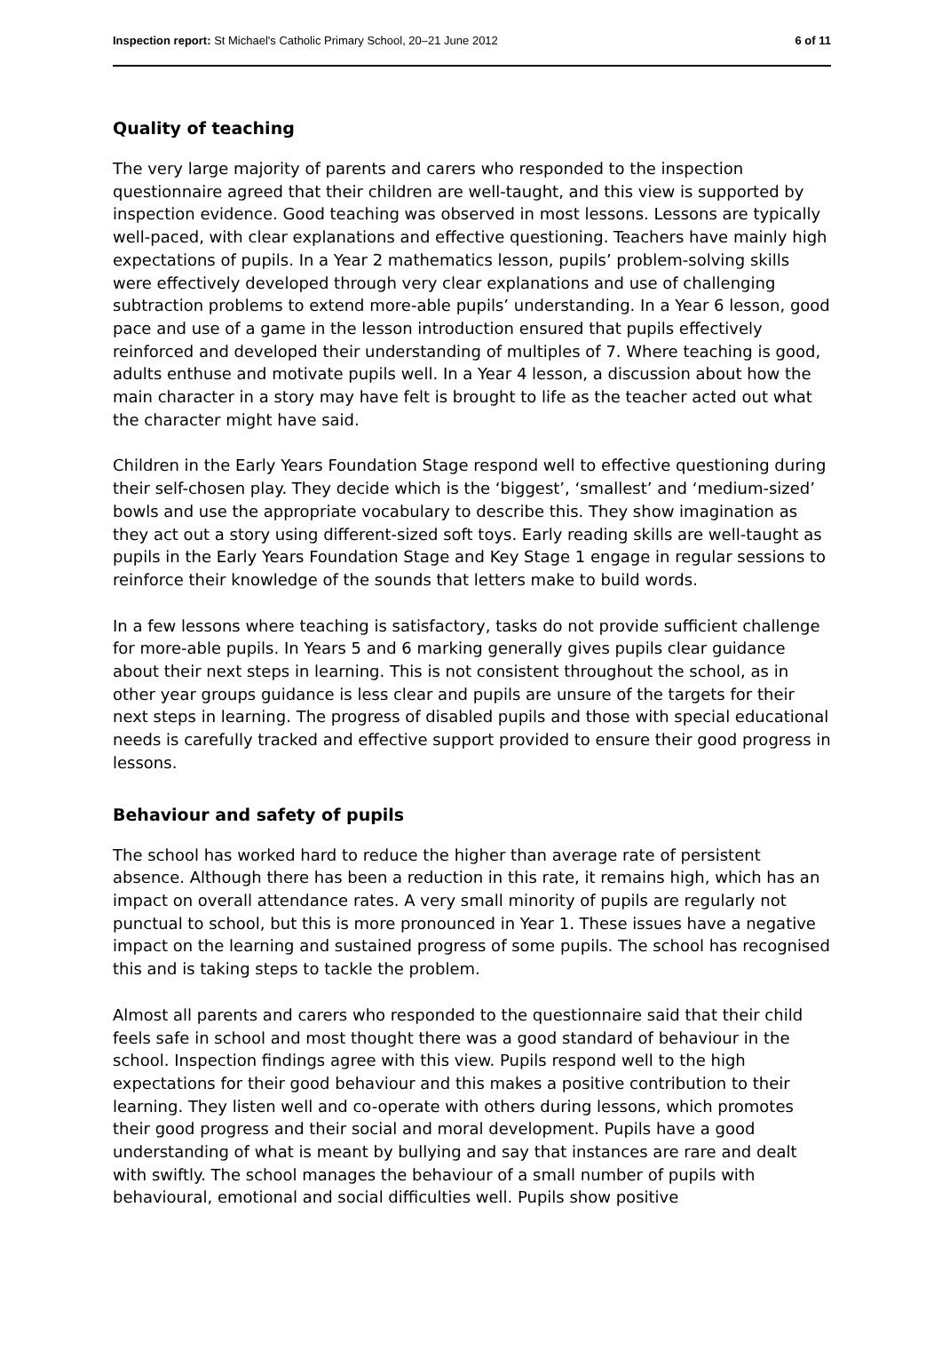Inspection report: St Michael's Catholic Primary School, 20–21 June 2012 6 of 11
Quality of teaching
The very large majority of parents and carers who responded to the inspection questionnaire agreed that their children are well-taught, and this view is supported by inspection evidence. Good teaching was observed in most lessons. Lessons are typically well-paced, with clear explanations and effective questioning. Teachers have mainly high expectations of pupils. In a Year 2 mathematics lesson, pupils’ problem-solving skills were effectively developed through very clear explanations and use of challenging subtraction problems to extend more-able pupils’ understanding. In a Year 6 lesson, good pace and use of a game in the lesson introduction ensured that pupils effectively reinforced and developed their understanding of multiples of 7. Where teaching is good, adults enthuse and motivate pupils well. In a Year 4 lesson, a discussion about how the main character in a story may have felt is brought to life as the teacher acted out what the character might have said.
Children in the Early Years Foundation Stage respond well to effective questioning during their self-chosen play. They decide which is the ‘biggest’, ‘smallest’ and ‘medium-sized’ bowls and use the appropriate vocabulary to describe this. They show imagination as they act out a story using different-sized soft toys. Early reading skills are well-taught as pupils in the Early Years Foundation Stage and Key Stage 1 engage in regular sessions to reinforce their knowledge of the sounds that letters make to build words.
In a few lessons where teaching is satisfactory, tasks do not provide sufficient challenge for more-able pupils. In Years 5 and 6 marking generally gives pupils clear guidance about their next steps in learning. This is not consistent throughout the school, as in other year groups guidance is less clear and pupils are unsure of the targets for their next steps in learning. The progress of disabled pupils and those with special educational needs is carefully tracked and effective support provided to ensure their good progress in lessons.
Behaviour and safety of pupils
The school has worked hard to reduce the higher than average rate of persistent absence. Although there has been a reduction in this rate, it remains high, which has an impact on overall attendance rates. A very small minority of pupils are regularly not punctual to school, but this is more pronounced in Year 1. These issues have a negative impact on the learning and sustained progress of some pupils. The school has recognised this and is taking steps to tackle the problem.
Almost all parents and carers who responded to the questionnaire said that their child feels safe in school and most thought there was a good standard of behaviour in the school. Inspection findings agree with this view. Pupils respond well to the high expectations for their good behaviour and this makes a positive contribution to their learning. They listen well and co-operate with others during lessons, which promotes their good progress and their social and moral development. Pupils have a good understanding of what is meant by bullying and say that instances are rare and dealt with swiftly. The school manages the behaviour of a small number of pupils with behavioural, emotional and social difficulties well. Pupils show positive